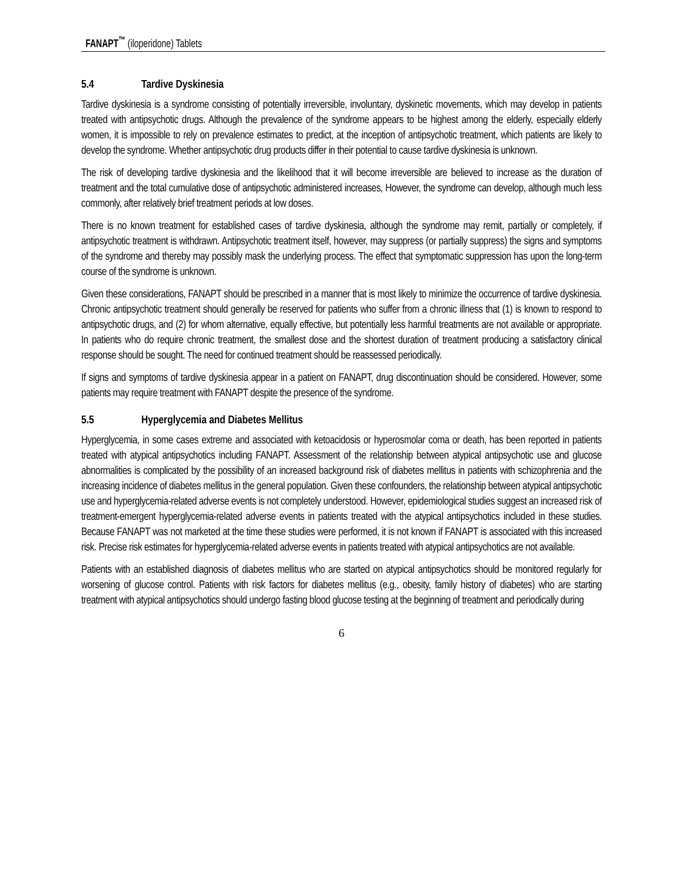FANAPT<sup>™</sup> (iloperidone) Tablets
5.4 Tardive Dyskinesia
Tardive dyskinesia is a syndrome consisting of potentially irreversible, involuntary, dyskinetic movements, which may develop in patients treated with antipsychotic drugs. Although the prevalence of the syndrome appears to be highest among the elderly, especially elderly women, it is impossible to rely on prevalence estimates to predict, at the inception of antipsychotic treatment, which patients are likely to develop the syndrome. Whether antipsychotic drug products differ in their potential to cause tardive dyskinesia is unknown.
The risk of developing tardive dyskinesia and the likelihood that it will become irreversible are believed to increase as the duration of treatment and the total cumulative dose of antipsychotic administered increases, However, the syndrome can develop, although much less commonly, after relatively brief treatment periods at low doses.
There is no known treatment for established cases of tardive dyskinesia, although the syndrome may remit, partially or completely, if antipsychotic treatment is withdrawn. Antipsychotic treatment itself, however, may suppress (or partially suppress) the signs and symptoms of the syndrome and thereby may possibly mask the underlying process. The effect that symptomatic suppression has upon the long-term course of the syndrome is unknown.
Given these considerations, FANAPT should be prescribed in a manner that is most likely to minimize the occurrence of tardive dyskinesia. Chronic antipsychotic treatment should generally be reserved for patients who suffer from a chronic illness that (1) is known to respond to antipsychotic drugs, and (2) for whom alternative, equally effective, but potentially less harmful treatments are not available or appropriate. In patients who do require chronic treatment, the smallest dose and the shortest duration of treatment producing a satisfactory clinical response should be sought. The need for continued treatment should be reassessed periodically.
If signs and symptoms of tardive dyskinesia appear in a patient on FANAPT, drug discontinuation should be considered. However, some patients may require treatment with FANAPT despite the presence of the syndrome.
5.5 Hyperglycemia and Diabetes Mellitus
Hyperglycemia, in some cases extreme and associated with ketoacidosis or hyperosmolar coma or death, has been reported in patients treated with atypical antipsychotics including FANAPT. Assessment of the relationship between atypical antipsychotic use and glucose abnormalities is complicated by the possibility of an increased background risk of diabetes mellitus in patients with schizophrenia and the increasing incidence of diabetes mellitus in the general population. Given these confounders, the relationship between atypical antipsychotic use and hyperglycemia-related adverse events is not completely understood. However, epidemiological studies suggest an increased risk of treatment-emergent hyperglycemia-related adverse events in patients treated with the atypical antipsychotics included in these studies. Because FANAPT was not marketed at the time these studies were performed, it is not known if FANAPT is associated with this increased risk. Precise risk estimates for hyperglycemia-related adverse events in patients treated with atypical antipsychotics are not available.
Patients with an established diagnosis of diabetes mellitus who are started on atypical antipsychotics should be monitored regularly for worsening of glucose control. Patients with risk factors for diabetes mellitus (e.g., obesity, family history of diabetes) who are starting treatment with atypical antipsychotics should undergo fasting blood glucose testing at the beginning of treatment and periodically during
6